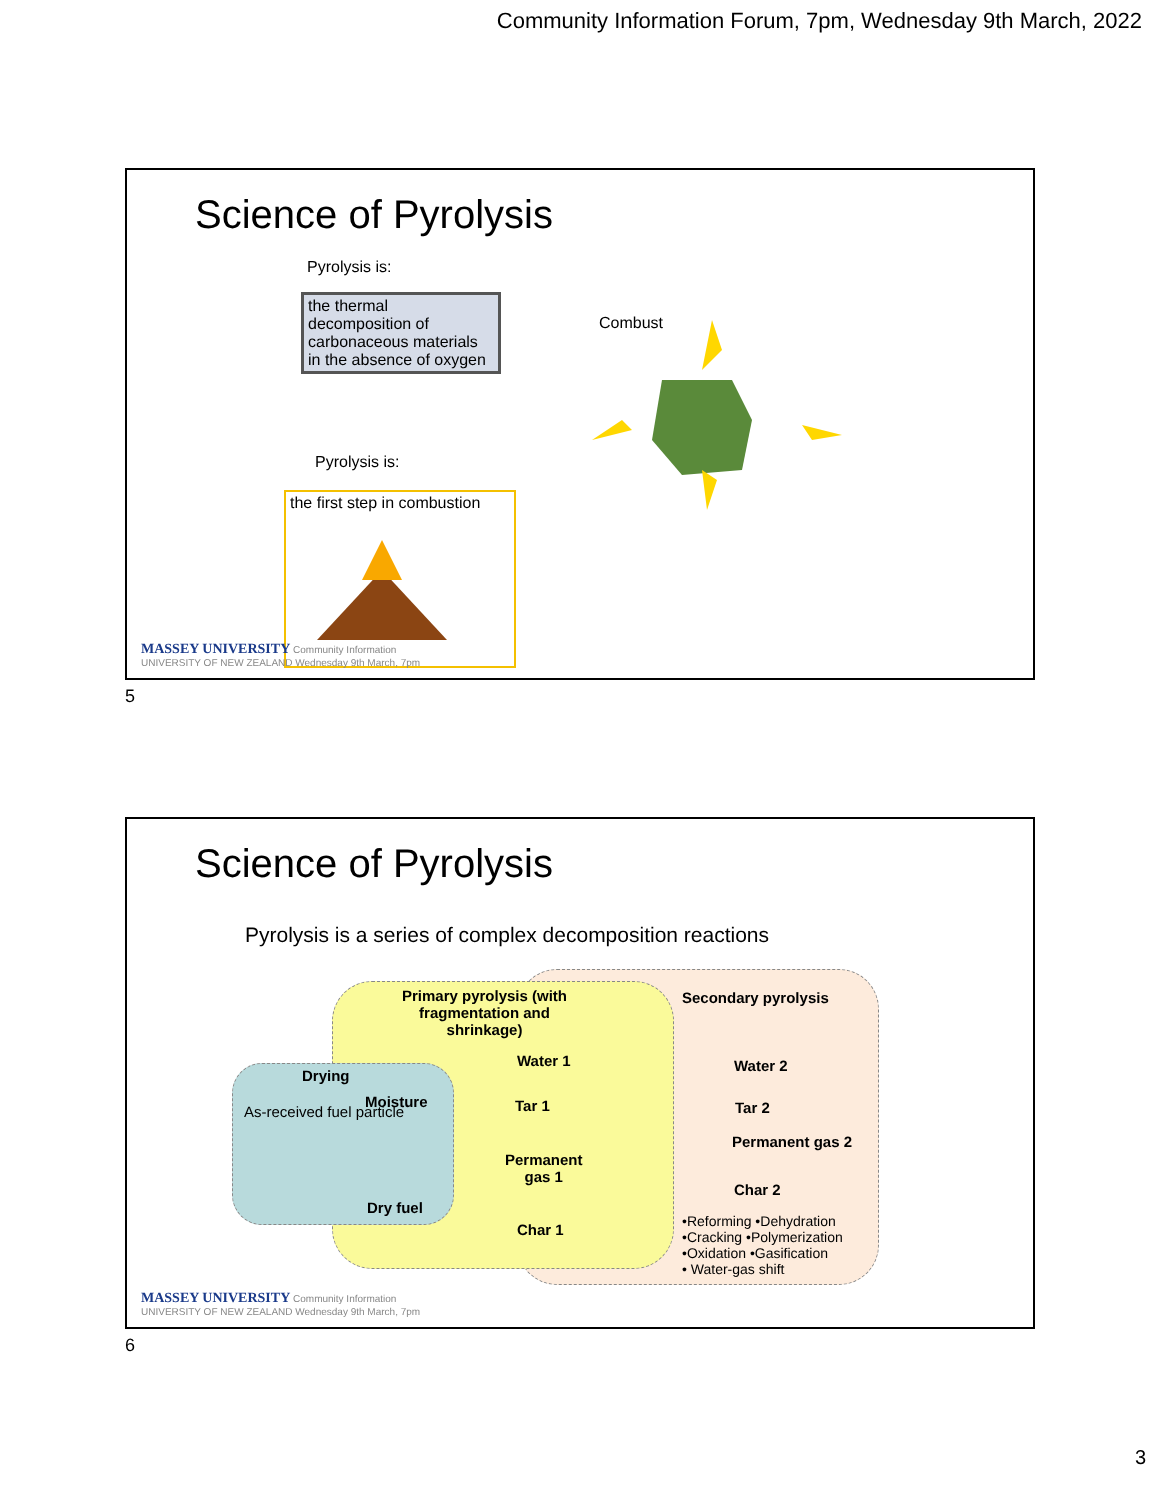Community Information Forum, 7pm, Wednesday 9th March, 2022
Science of Pyrolysis
Pyrolysis is:
the thermal decomposition of carbonaceous materials in the absence of oxygen
Combust
Pyrolysis is:
the first step in combustion
MASSEY UNIVERSITY Community Information
UNIVERSITY OF NEW ZEALAND Wednesday 9th March, 7pm
5
Science of Pyrolysis
Pyrolysis is a series of complex decomposition reactions
Primary pyrolysis (with fragmentation and shrinkage)
Secondary pyrolysis
Drying
As-received fuel particle
Moisture
Dry fuel
Water 1
Tar 1
Permanent
gas 1
Char 1
Water 2
Tar 2
Permanent gas 2
Char 2
•Reforming •Dehydration
•Cracking •Polymerization
•Oxidation •Gasification
• Water-gas shift
MASSEY UNIVERSITY Community Information
UNIVERSITY OF NEW ZEALAND Wednesday 9th March, 7pm
6
3